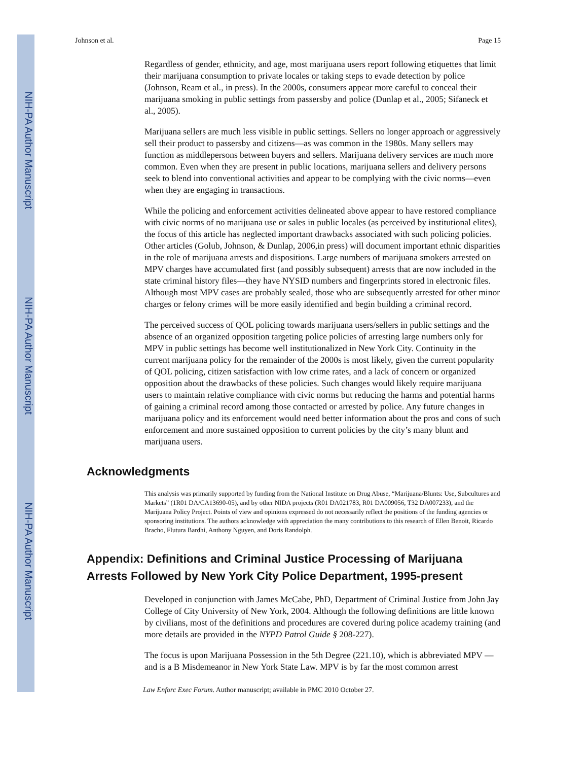NIH-PA Author Manuscript
NIH-PA Author Manuscript
NIH-PA Author Manuscript
Johnson et al. Page 15
Regardless of gender, ethnicity, and age, most marijuana users report following etiquettes that limit their marijuana consumption to private locales or taking steps to evade detection by police (Johnson, Ream et al., in press). In the 2000s, consumers appear more careful to conceal their marijuana smoking in public settings from passersby and police (Dunlap et al., 2005; Sifaneck et al., 2005).
Marijuana sellers are much less visible in public settings. Sellers no longer approach or aggressively sell their product to passersby and citizens—as was common in the 1980s. Many sellers may function as middlepersons between buyers and sellers. Marijuana delivery services are much more common. Even when they are present in public locations, marijuana sellers and delivery persons seek to blend into conventional activities and appear to be complying with the civic norms—even when they are engaging in transactions.
While the policing and enforcement activities delineated above appear to have restored compliance with civic norms of no marijuana use or sales in public locales (as perceived by institutional elites), the focus of this article has neglected important drawbacks associated with such policing policies. Other articles (Golub, Johnson, & Dunlap, 2006,in press) will document important ethnic disparities in the role of marijuana arrests and dispositions. Large numbers of marijuana smokers arrested on MPV charges have accumulated first (and possibly subsequent) arrests that are now included in the state criminal history files—they have NYSID numbers and fingerprints stored in electronic files. Although most MPV cases are probably sealed, those who are subsequently arrested for other minor charges or felony crimes will be more easily identified and begin building a criminal record.
The perceived success of QOL policing towards marijuana users/sellers in public settings and the absence of an organized opposition targeting police policies of arresting large numbers only for MPV in public settings has become well institutionalized in New York City. Continuity in the current marijuana policy for the remainder of the 2000s is most likely, given the current popularity of QOL policing, citizen satisfaction with low crime rates, and a lack of concern or organized opposition about the drawbacks of these policies. Such changes would likely require marijuana users to maintain relative compliance with civic norms but reducing the harms and potential harms of gaining a criminal record among those contacted or arrested by police. Any future changes in marijuana policy and its enforcement would need better information about the pros and cons of such enforcement and more sustained opposition to current policies by the city’s many blunt and marijuana users.
Acknowledgments
This analysis was primarily supported by funding from the National Institute on Drug Abuse, “Marijuana/Blunts: Use, Subcultures and Markets” (1R01 DA/CA13690-05), and by other NIDA projects (R01 DA021783, R01 DA009056, T32 DA007233), and the Marijuana Policy Project. Points of view and opinions expressed do not necessarily reflect the positions of the funding agencies or sponsoring institutions. The authors acknowledge with appreciation the many contributions to this research of Ellen Benoit, Ricardo Bracho, Flutura Bardhi, Anthony Nguyen, and Doris Randolph.
Appendix: Definitions and Criminal Justice Processing of Marijuana Arrests Followed by New York City Police Department, 1995-present
Developed in conjunction with James McCabe, PhD, Department of Criminal Justice from John Jay College of City University of New York, 2004. Although the following definitions are little known by civilians, most of the definitions and procedures are covered during police academy training (and more details are provided in the NYPD Patrol Guide § 208-227).
The focus is upon Marijuana Possession in the 5th Degree (221.10), which is abbreviated MPV —and is a B Misdemeanor in New York State Law. MPV is by far the most common arrest
Law Enforc Exec Forum. Author manuscript; available in PMC 2010 October 27.